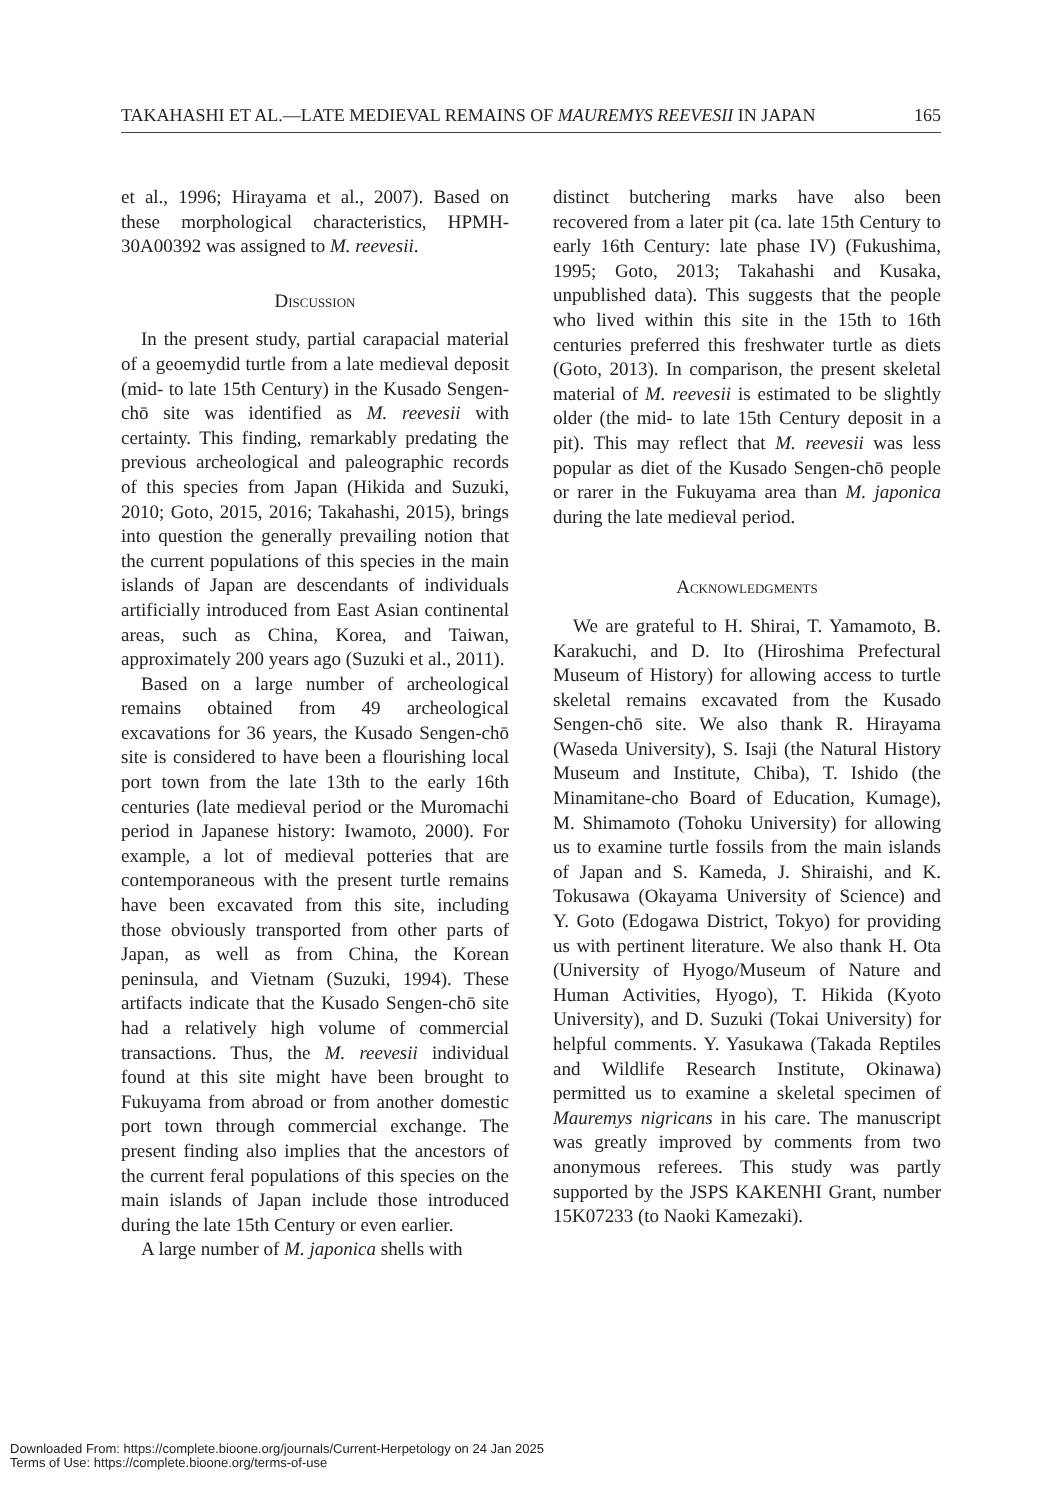TAKAHASHI ET AL.—LATE MEDIEVAL REMAINS OF MAUREMYS REEVESII IN JAPAN 165
et al., 1996; Hirayama et al., 2007). Based on these morphological characteristics, HPMH-30A00392 was assigned to M. reevesii.
Discussion
In the present study, partial carapacial material of a geoemydid turtle from a late medieval deposit (mid- to late 15th Century) in the Kusado Sengen-chō site was identified as M. reevesii with certainty. This finding, remarkably predating the previous archeological and paleographic records of this species from Japan (Hikida and Suzuki, 2010; Goto, 2015, 2016; Takahashi, 2015), brings into question the generally prevailing notion that the current populations of this species in the main islands of Japan are descendants of individuals artificially introduced from East Asian continental areas, such as China, Korea, and Taiwan, approximately 200 years ago (Suzuki et al., 2011).
Based on a large number of archeological remains obtained from 49 archeological excavations for 36 years, the Kusado Sengen-chō site is considered to have been a flourishing local port town from the late 13th to the early 16th centuries (late medieval period or the Muromachi period in Japanese history: Iwamoto, 2000). For example, a lot of medieval potteries that are contemporaneous with the present turtle remains have been excavated from this site, including those obviously transported from other parts of Japan, as well as from China, the Korean peninsula, and Vietnam (Suzuki, 1994). These artifacts indicate that the Kusado Sengen-chō site had a relatively high volume of commercial transactions. Thus, the M. reevesii individual found at this site might have been brought to Fukuyama from abroad or from another domestic port town through commercial exchange. The present finding also implies that the ancestors of the current feral populations of this species on the main islands of Japan include those introduced during the late 15th Century or even earlier.
A large number of M. japonica shells with
distinct butchering marks have also been recovered from a later pit (ca. late 15th Century to early 16th Century: late phase IV) (Fukushima, 1995; Goto, 2013; Takahashi and Kusaka, unpublished data). This suggests that the people who lived within this site in the 15th to 16th centuries preferred this freshwater turtle as diets (Goto, 2013). In comparison, the present skeletal material of M. reevesii is estimated to be slightly older (the mid- to late 15th Century deposit in a pit). This may reflect that M. reevesii was less popular as diet of the Kusado Sengen-chō people or rarer in the Fukuyama area than M. japonica during the late medieval period.
Acknowledgments
We are grateful to H. Shirai, T. Yamamoto, B. Karakuchi, and D. Ito (Hiroshima Prefectural Museum of History) for allowing access to turtle skeletal remains excavated from the Kusado Sengen-chō site. We also thank R. Hirayama (Waseda University), S. Isaji (the Natural History Museum and Institute, Chiba), T. Ishido (the Minamitane-cho Board of Education, Kumage), M. Shimamoto (Tohoku University) for allowing us to examine turtle fossils from the main islands of Japan and S. Kameda, J. Shiraishi, and K. Tokusawa (Okayama University of Science) and Y. Goto (Edogawa District, Tokyo) for providing us with pertinent literature. We also thank H. Ota (University of Hyogo/Museum of Nature and Human Activities, Hyogo), T. Hikida (Kyoto University), and D. Suzuki (Tokai University) for helpful comments. Y. Yasukawa (Takada Reptiles and Wildlife Research Institute, Okinawa) permitted us to examine a skeletal specimen of Mauremys nigricans in his care. The manuscript was greatly improved by comments from two anonymous referees. This study was partly supported by the JSPS KAKENHI Grant, number 15K07233 (to Naoki Kamezaki).
Downloaded From: https://complete.bioone.org/journals/Current-Herpetology on 24 Jan 2025
Terms of Use: https://complete.bioone.org/terms-of-use